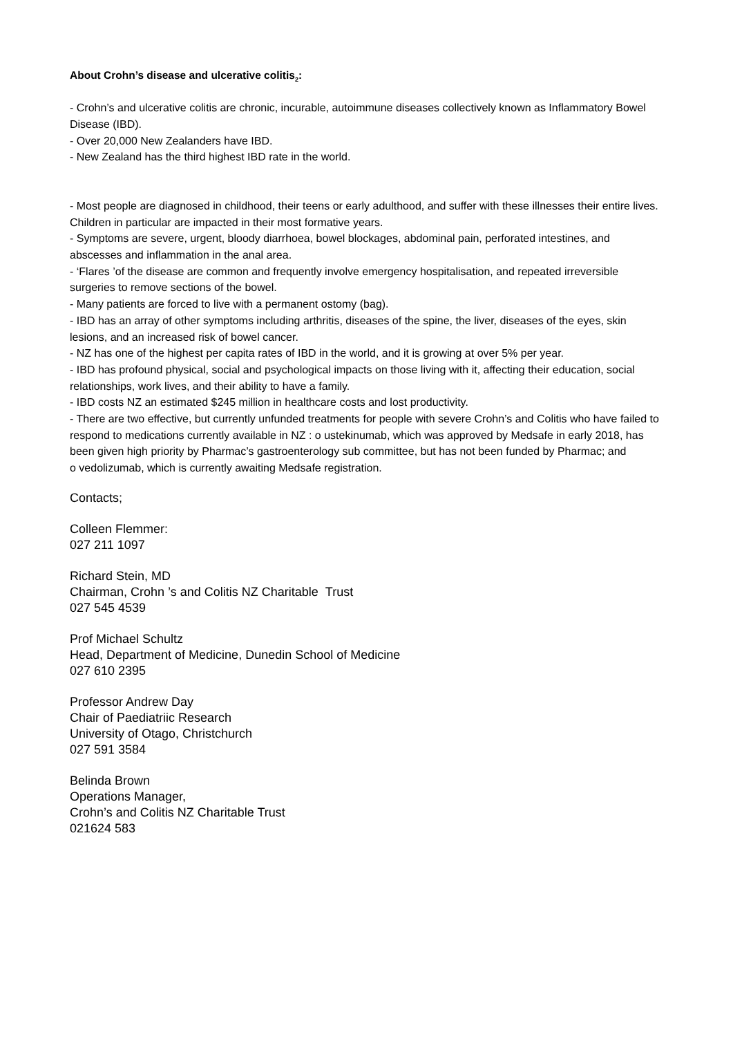About Crohn’s disease and ulcerative colitis<sub>2</sub>:
- Crohn’s and ulcerative colitis are chronic, incurable, autoimmune diseases collectively known as Inflammatory Bowel Disease (IBD).
- Over 20,000 New Zealanders have IBD.
- New Zealand has the third highest IBD rate in the world.
- Most people are diagnosed in childhood, their teens or early adulthood, and suffer with these illnesses their entire lives. Children in particular are impacted in their most formative years.
- Symptoms are severe, urgent, bloody diarrhoea, bowel blockages, abdominal pain, perforated intestines, and abscesses and inflammation in the anal area.
- ‘Flares ’of the disease are common and frequently involve emergency hospitalisation, and repeated irreversible surgeries to remove sections of the bowel.
- Many patients are forced to live with a permanent ostomy (bag).
- IBD has an array of other symptoms including arthritis, diseases of the spine, the liver, diseases of the eyes, skin lesions, and an increased risk of bowel cancer.
- NZ has one of the highest per capita rates of IBD in the world, and it is growing at over 5% per year.
- IBD has profound physical, social and psychological impacts on those living with it, affecting their education, social relationships, work lives, and their ability to have a family.
- IBD costs NZ an estimated $245 million in healthcare costs and lost productivity.
- There are two effective, but currently unfunded treatments for people with severe Crohn’s and Colitis who have failed to respond to medications currently available in NZ : o ustekinumab, which was approved by Medsafe in early 2018, has been given high priority by Pharmac’s gastroenterology sub committee, but has not been funded by Pharmac; and
o vedolizumab, which is currently awaiting Medsafe registration.
Contacts;
Colleen Flemmer:
027 211 1097
Richard Stein, MD
Chairman, Crohn ’s and Colitis NZ Charitable Trust
027 545 4539
Prof Michael Schultz
Head, Department of Medicine, Dunedin School of Medicine
027 610 2395
Professor Andrew Day
Chair of Paediatriic Research
University of Otago, Christchurch
027 591 3584
Belinda Brown
Operations Manager,
Crohn’s and Colitis NZ Charitable Trust
021624 583